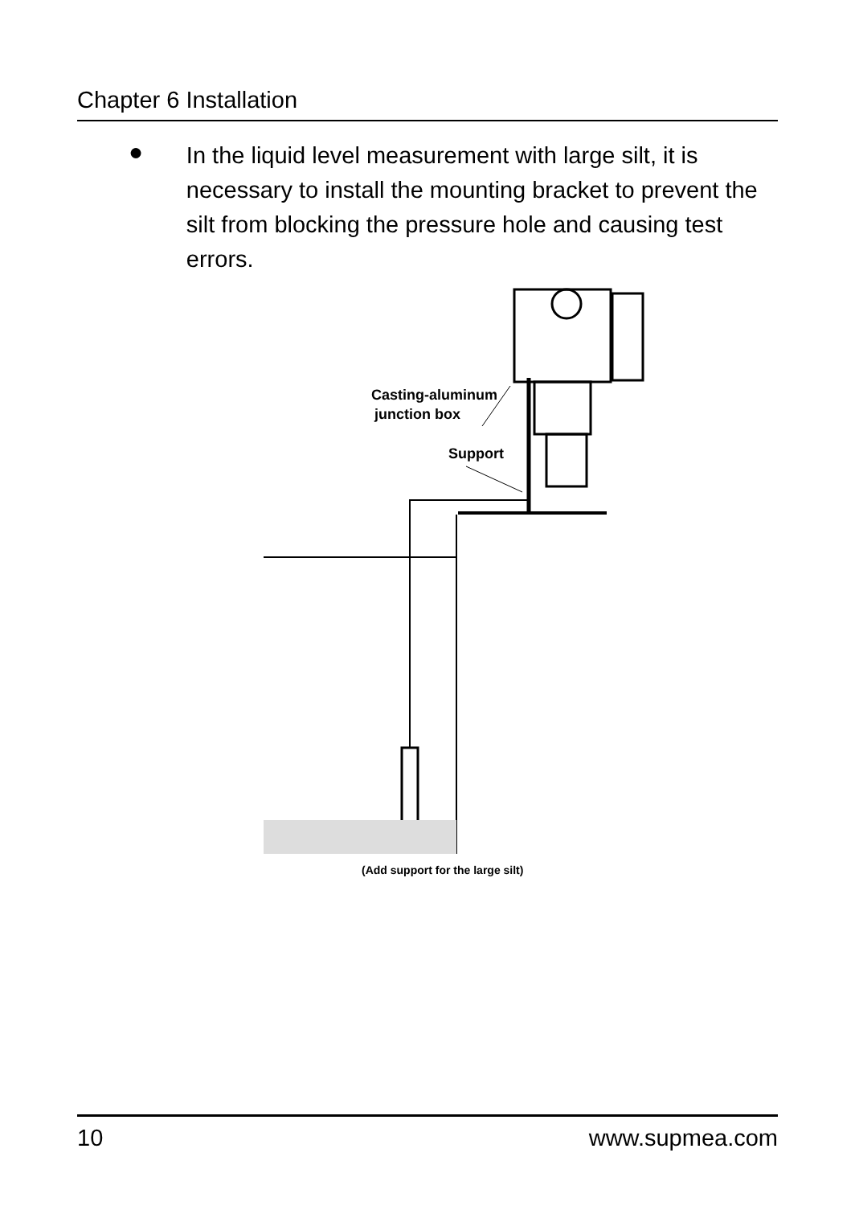Chapter 6 Installation
●
In the liquid level measurement with large silt, it is necessary to install the mounting bracket to prevent the silt from blocking the pressure hole and causing test errors.
Casting-aluminum
junction box
Support
(Add support for the large silt)
10 www.supmea.com